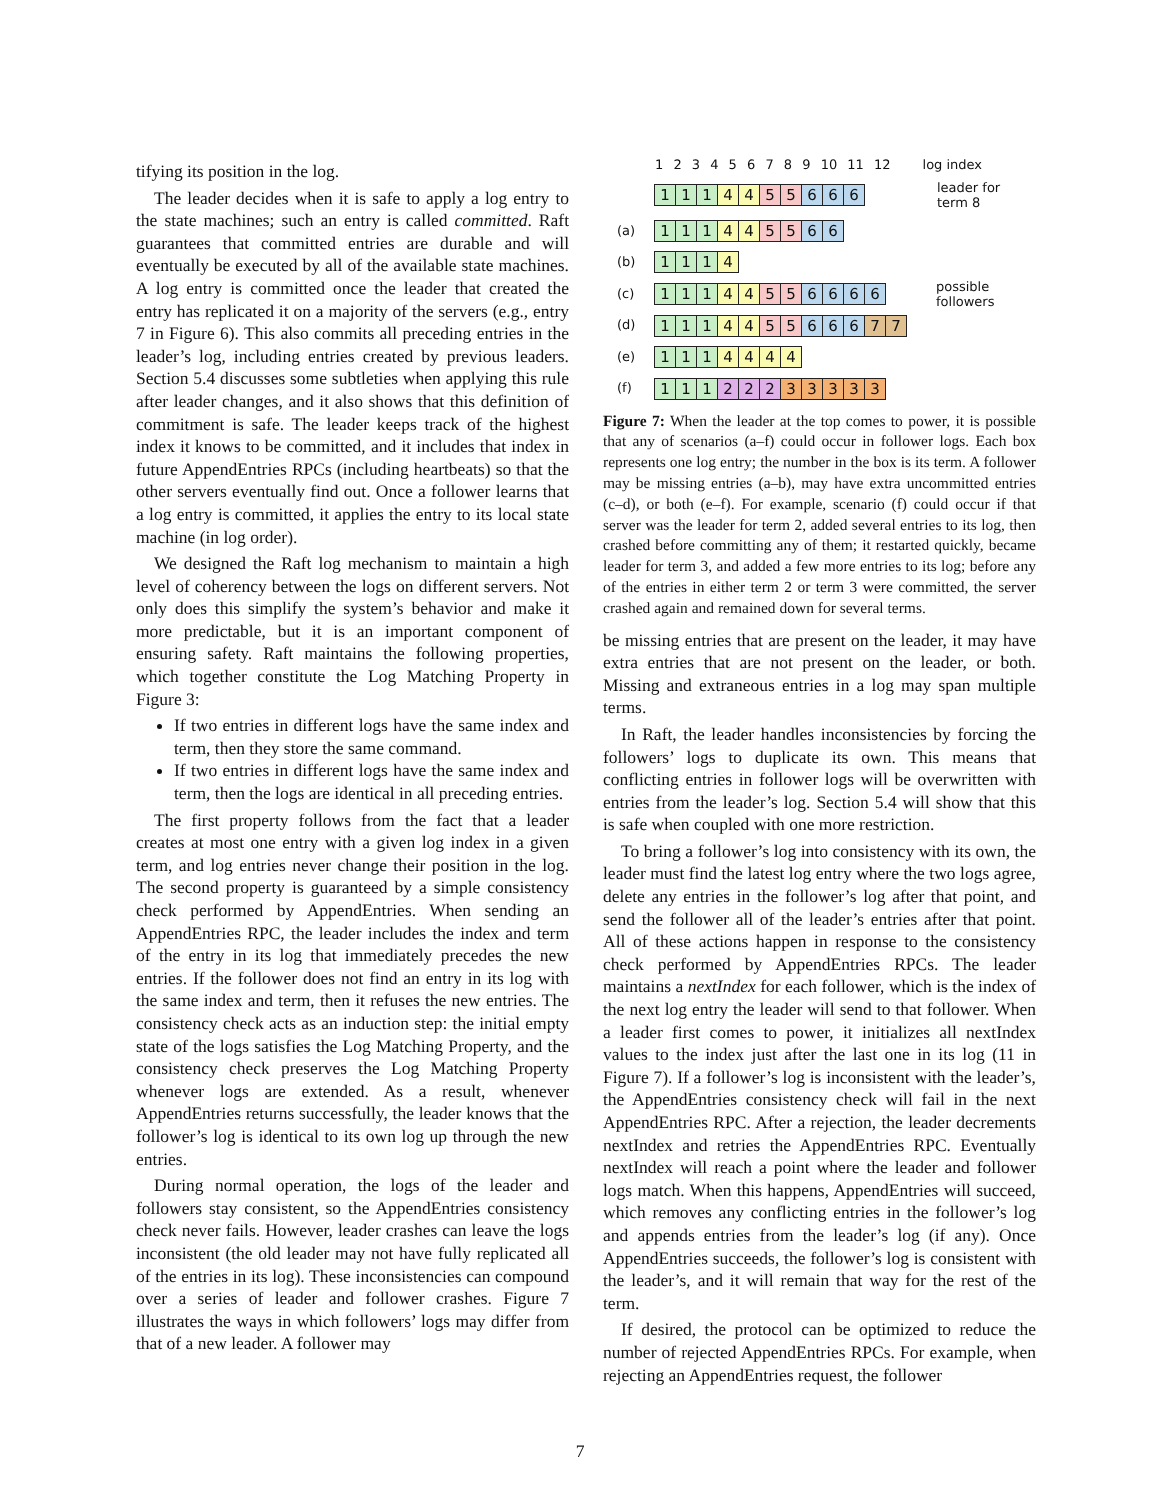tifying its position in the log.
The leader decides when it is safe to apply a log entry to the state machines; such an entry is called committed. Raft guarantees that committed entries are durable and will eventually be executed by all of the available state machines. A log entry is committed once the leader that created the entry has replicated it on a majority of the servers (e.g., entry 7 in Figure 6). This also commits all preceding entries in the leader’s log, including entries created by previous leaders. Section 5.4 discusses some subtleties when applying this rule after leader changes, and it also shows that this definition of commitment is safe. The leader keeps track of the highest index it knows to be committed, and it includes that index in future AppendEntries RPCs (including heartbeats) so that the other servers eventually find out. Once a follower learns that a log entry is committed, it applies the entry to its local state machine (in log order).
We designed the Raft log mechanism to maintain a high level of coherency between the logs on different servers. Not only does this simplify the system’s behavior and make it more predictable, but it is an important component of ensuring safety. Raft maintains the following properties, which together constitute the Log Matching Property in Figure 3:
If two entries in different logs have the same index and term, then they store the same command.
If two entries in different logs have the same index and term, then the logs are identical in all preceding entries.
The first property follows from the fact that a leader creates at most one entry with a given log index in a given term, and log entries never change their position in the log. The second property is guaranteed by a simple consistency check performed by AppendEntries. When sending an AppendEntries RPC, the leader includes the index and term of the entry in its log that immediately precedes the new entries. If the follower does not find an entry in its log with the same index and term, then it refuses the new entries. The consistency check acts as an induction step: the initial empty state of the logs satisfies the Log Matching Property, and the consistency check preserves the Log Matching Property whenever logs are extended. As a result, whenever AppendEntries returns successfully, the leader knows that the follower’s log is identical to its own log up through the new entries.
During normal operation, the logs of the leader and followers stay consistent, so the AppendEntries consistency check never fails. However, leader crashes can leave the logs inconsistent (the old leader may not have fully replicated all of the entries in its log). These inconsistencies can compound over a series of leader and follower crashes. Figure 7 illustrates the ways in which followers’ logs may differ from that of a new leader. A follower may
1 2 3 4 5 6 7 8 9 10 11 12 log index
1 1 1 4 4 5 5 6 6 6 leader for
term 8
(a) 1 1 1 4 4 5 5 6 6
(b) 1 1 1 4
(c) 1 1 1 4 4 5 5 6666 possible
followers
(d) 1 1 1 4 4 5 5 6 6 6 7 7
(e) 1 1 1 4444
(f) 1 1 1 2 2 2 33333
Figure 7: When the leader at the top comes to power, it is possible that any of scenarios (a–f) could occur in follower logs. Each box represents one log entry; the number in the box is its term. A follower may be missing entries (a–b), may have extra uncommitted entries (c–d), or both (e–f). For example, scenario (f) could occur if that server was the leader for term 2, added several entries to its log, then crashed before committing any of them; it restarted quickly, became leader for term 3, and added a few more entries to its log; before any of the entries in either term 2 or term 3 were committed, the server crashed again and remained down for several terms.
be missing entries that are present on the leader, it may have extra entries that are not present on the leader, or both. Missing and extraneous entries in a log may span multiple terms.
In Raft, the leader handles inconsistencies by forcing the followers’ logs to duplicate its own. This means that conflicting entries in follower logs will be overwritten with entries from the leader’s log. Section 5.4 will show that this is safe when coupled with one more restriction.
To bring a follower’s log into consistency with its own, the leader must find the latest log entry where the two logs agree, delete any entries in the follower’s log after that point, and send the follower all of the leader’s entries after that point. All of these actions happen in response to the consistency check performed by AppendEntries RPCs. The leader maintains a nextIndex for each follower, which is the index of the next log entry the leader will send to that follower. When a leader first comes to power, it initializes all nextIndex values to the index just after the last one in its log (11 in Figure 7). If a follower’s log is inconsistent with the leader’s, the AppendEntries consistency check will fail in the next AppendEntries RPC. After a rejection, the leader decrements nextIndex and retries the AppendEntries RPC. Eventually nextIndex will reach a point where the leader and follower logs match. When this happens, AppendEntries will succeed, which removes any conflicting entries in the follower’s log and appends entries from the leader’s log (if any). Once AppendEntries succeeds, the follower’s log is consistent with the leader’s, and it will remain that way for the rest of the term.
If desired, the protocol can be optimized to reduce the number of rejected AppendEntries RPCs. For example, when rejecting an AppendEntries request, the follower
7